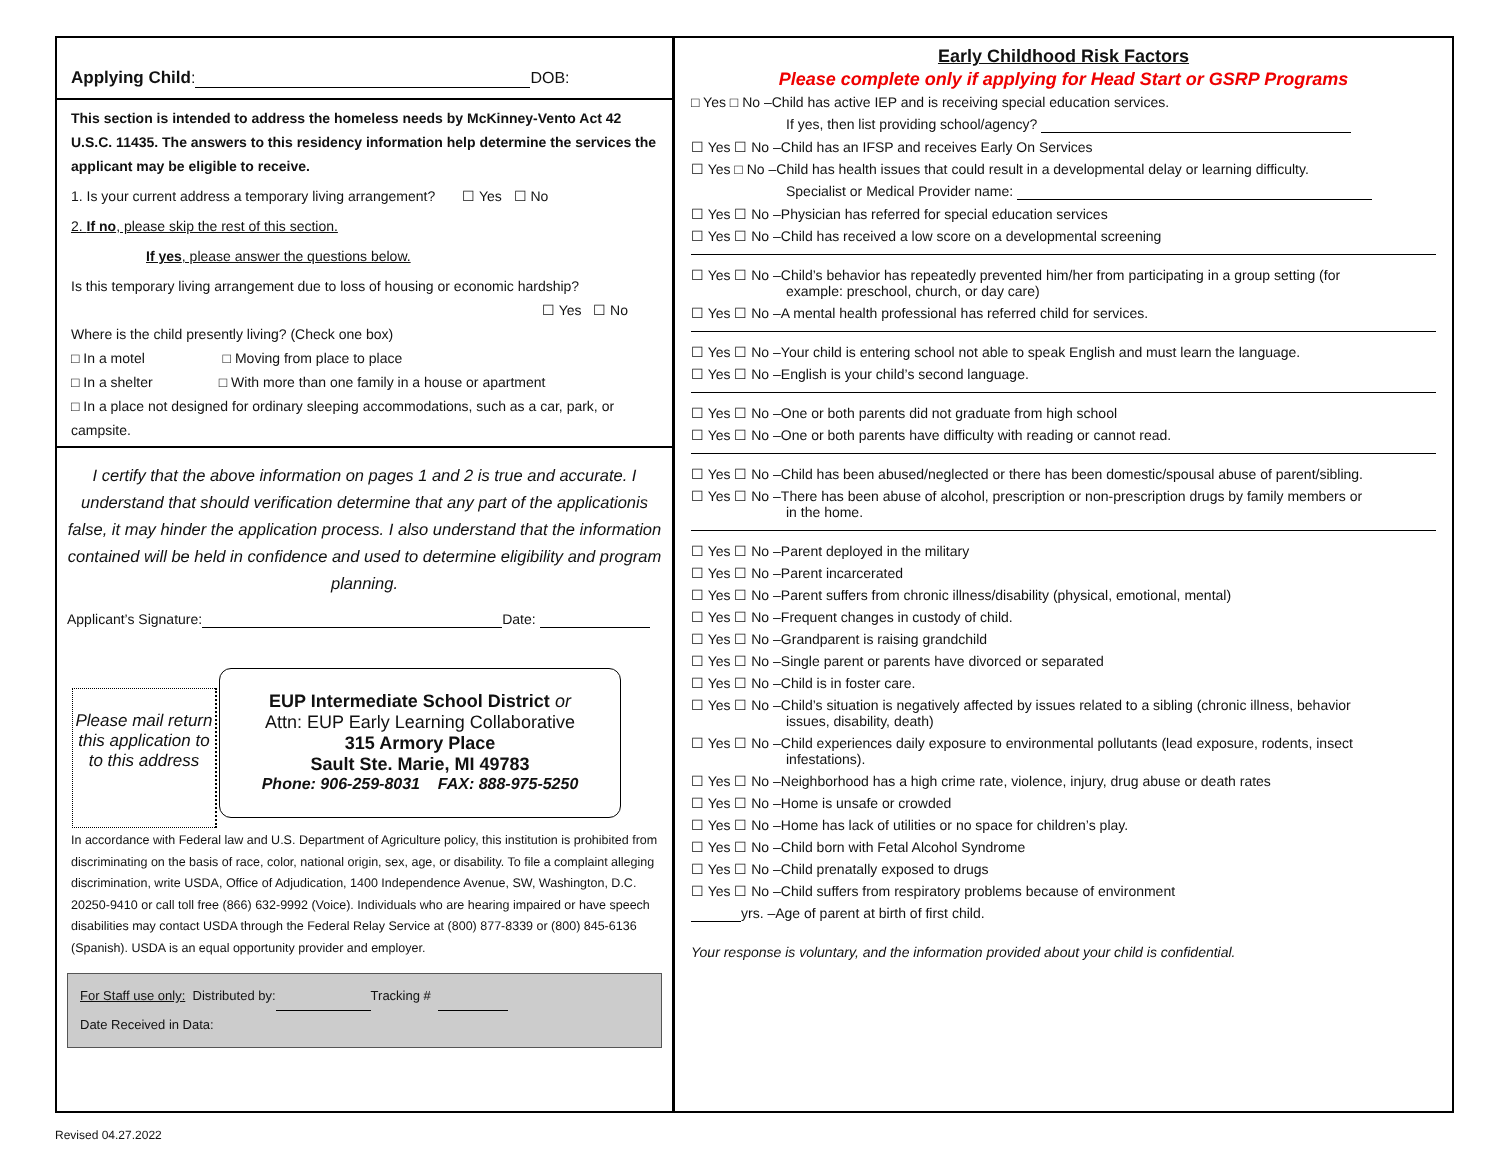Applying Child: DOB:
This section is intended to address the homeless needs by McKinney-Vento Act 42 U.S.C. 11435. The answers to this residency information help determine the services the applicant may be eligible to receive.
1. Is your current address a temporary living arrangement? ☐ Yes ☐ No
2. If no, please skip the rest of this section.
If yes, please answer the questions below.
Is this temporary living arrangement due to loss of housing or economic hardship?
☐ Yes ☐ No
Where is the child presently living? (Check one box)
□ In a motel □ Moving from place to place
□ In a shelter □ With more than one family in a house or apartment
□ In a place not designed for ordinary sleeping accommodations, such as a car, park, or campsite.
I certify that the above information on pages 1 and 2 is true and accurate. I understand that should verification determine that any part of the applicationis false, it may hinder the application process. I also understand that the information contained will be held in confidence and used to determine eligibility and program planning.
Applicant’s Signature: Date:
Please mail return this application to to this address
EUP Intermediate School District or
Attn: EUP Early Learning Collaborative
315 Armory Place
Sault Ste. Marie, MI 49783
Phone: 906-259-8031 FAX: 888-975-5250
In accordance with Federal law and U.S. Department of Agriculture policy, this institution is prohibited from discriminating on the basis of race, color, national origin, sex, age, or disability. To file a complaint alleging discrimination, write USDA, Office of Adjudication, 1400 Independence Avenue, SW, Washington, D.C. 20250-9410 or call toll free (866) 632-9992 (Voice). Individuals who are hearing impaired or have speech disabilities may contact USDA through the Federal Relay Service at (800) 877-8339 or (800) 845-6136 (Spanish). USDA is an equal opportunity provider and employer.
For Staff use only: Distributed by: Tracking #
Date Received in Data:
Early Childhood Risk Factors
Please complete only if applying for Head Start or GSRP Programs
□ Yes □ No –Child has active IEP and is receiving special education services.
If yes, then list providing school/agency?
☐ Yes ☐ No –Child has an IFSP and receives Early On Services
☐ Yes □ No –Child has health issues that could result in a developmental delay or learning difficulty.
Specialist or Medical Provider name:
☐ Yes ☐ No –Physician has referred for special education services
☐ Yes ☐ No –Child has received a low score on a developmental screening
☐ Yes ☐ No –Child’s behavior has repeatedly prevented him/her from participating in a group setting (for
example: preschool, church, or day care)
☐ Yes ☐ No –A mental health professional has referred child for services.
☐ Yes ☐ No –Your child is entering school not able to speak English and must learn the language.
☐ Yes ☐ No –English is your child’s second language.
☐ Yes ☐ No –One or both parents did not graduate from high school
☐ Yes ☐ No –One or both parents have difficulty with reading or cannot read.
☐ Yes ☐ No –Child has been abused/neglected or there has been domestic/spousal abuse of parent/sibling.
☐ Yes ☐ No –There has been abuse of alcohol, prescription or non-prescription drugs by family members or
in the home.
☐ Yes ☐ No –Parent deployed in the military
☐ Yes ☐ No –Parent incarcerated
☐ Yes ☐ No –Parent suffers from chronic illness/disability (physical, emotional, mental)
☐ Yes ☐ No –Frequent changes in custody of child.
☐ Yes ☐ No –Grandparent is raising grandchild
☐ Yes ☐ No –Single parent or parents have divorced or separated
☐ Yes ☐ No –Child is in foster care.
☐ Yes ☐ No –Child’s situation is negatively affected by issues related to a sibling (chronic illness, behavior
issues, disability, death)
☐ Yes ☐ No –Child experiences daily exposure to environmental pollutants (lead exposure, rodents, insect
infestations).
☐ Yes ☐ No –Neighborhood has a high crime rate, violence, injury, drug abuse or death rates
☐ Yes ☐ No –Home is unsafe or crowded
☐ Yes ☐ No –Home has lack of utilities or no space for children’s play.
☐ Yes ☐ No –Child born with Fetal Alcohol Syndrome
☐ Yes ☐ No –Child prenatally exposed to drugs
☐ Yes ☐ No –Child suffers from respiratory problems because of environment
yrs. –Age of parent at birth of first child.
Your response is voluntary, and the information provided about your child is confidential.
Revised 04.27.2022